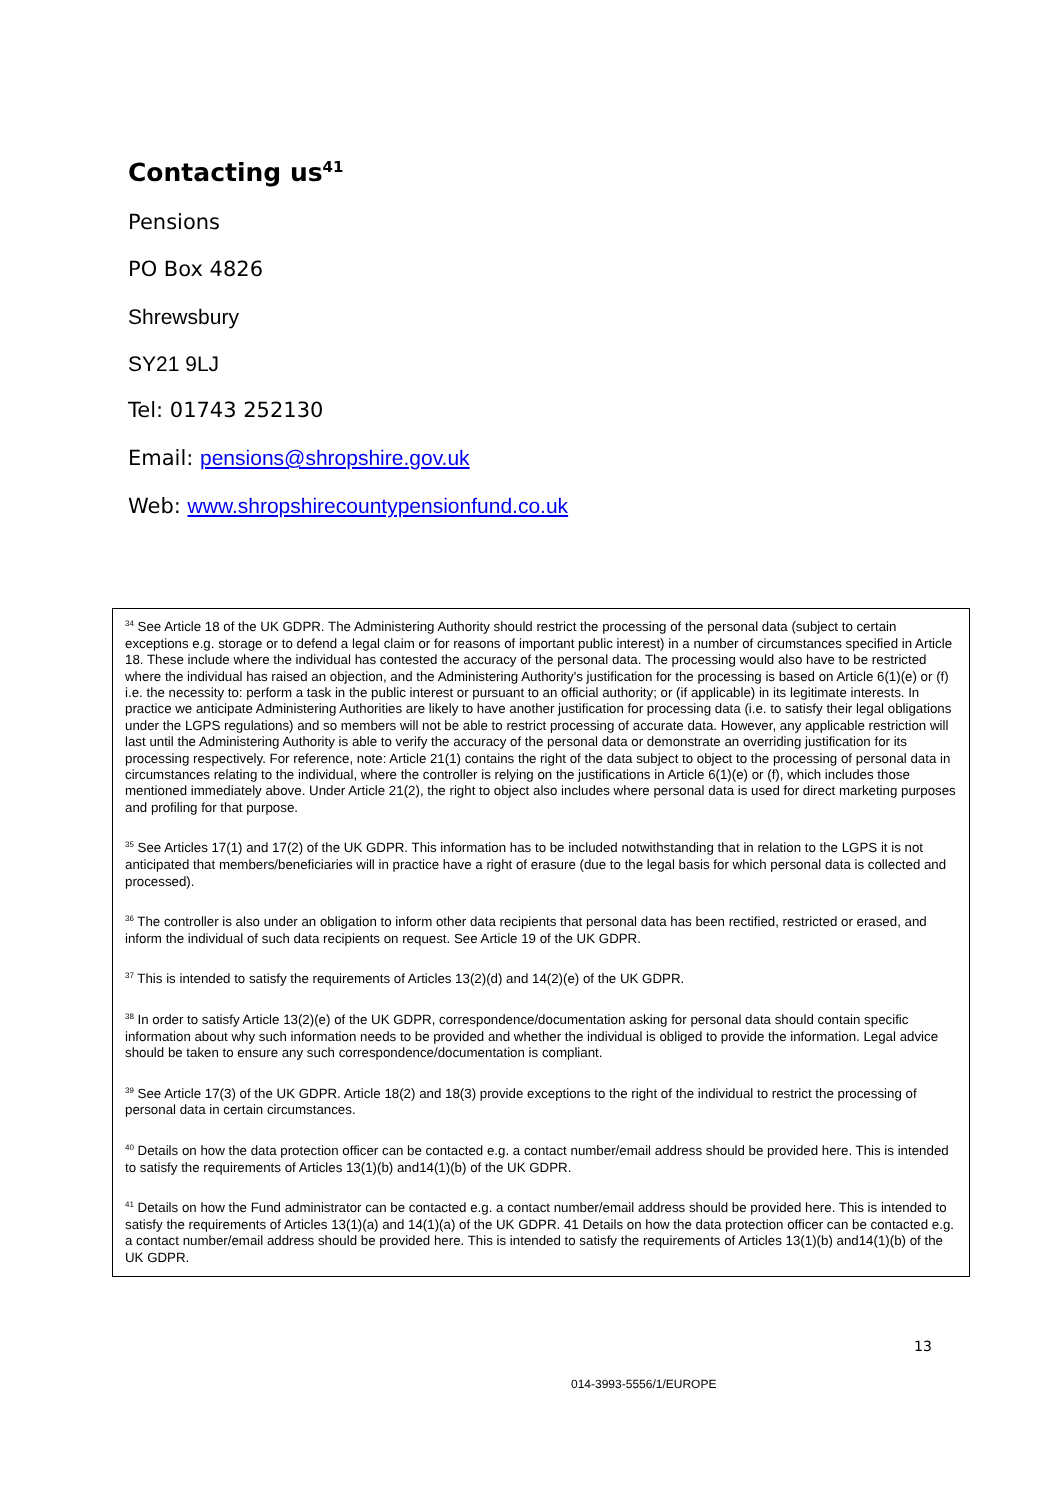Contacting us<sup>41</sup>
Pensions
PO Box 4826
Shrewsbury
SY21 9LJ
Tel: 01743 252130
Email: pensions@shropshire.gov.uk
Web: www.shropshirecountypensionfund.co.uk
<sup>34</sup> See Article 18 of the UK GDPR. The Administering Authority should restrict the processing of the personal data (subject to certain exceptions e.g. storage or to defend a legal claim or for reasons of important public interest) in a number of circumstances specified in Article 18. These include where the individual has contested the accuracy of the personal data. The processing would also have to be restricted where the individual has raised an objection, and the Administering Authority's justification for the processing is based on Article 6(1)(e) or (f) i.e. the necessity to: perform a task in the public interest or pursuant to an official authority; or (if applicable) in its legitimate interests. In practice we anticipate Administering Authorities are likely to have another justification for processing data (i.e. to satisfy their legal obligations under the LGPS regulations) and so members will not be able to restrict processing of accurate data. However, any applicable restriction will last until the Administering Authority is able to verify the accuracy of the personal data or demonstrate an overriding justification for its processing respectively. For reference, note: Article 21(1) contains the right of the data subject to object to the processing of personal data in circumstances relating to the individual, where the controller is relying on the justifications in Article 6(1)(e) or (f), which includes those mentioned immediately above. Under Article 21(2), the right to object also includes where personal data is used for direct marketing purposes and profiling for that purpose.
<sup>35</sup> See Articles 17(1) and 17(2) of the UK GDPR. This information has to be included notwithstanding that in relation to the LGPS it is not anticipated that members/beneficiaries will in practice have a right of erasure (due to the legal basis for which personal data is collected and processed).
<sup>36</sup> The controller is also under an obligation to inform other data recipients that personal data has been rectified, restricted or erased, and inform the individual of such data recipients on request. See Article 19 of the UK GDPR.
<sup>37</sup> This is intended to satisfy the requirements of Articles 13(2)(d) and 14(2)(e) of the UK GDPR.
<sup>38</sup> In order to satisfy Article 13(2)(e) of the UK GDPR, correspondence/documentation asking for personal data should contain specific information about why such information needs to be provided and whether the individual is obliged to provide the information. Legal advice should be taken to ensure any such correspondence/documentation is compliant.
<sup>39</sup> See Article 17(3) of the UK GDPR. Article 18(2) and 18(3) provide exceptions to the right of the individual to restrict the processing of personal data in certain circumstances.
<sup>40</sup> Details on how the data protection officer can be contacted e.g. a contact number/email address should be provided here. This is intended to satisfy the requirements of Articles 13(1)(b) and14(1)(b) of the UK GDPR.
<sup>41</sup> Details on how the Fund administrator can be contacted e.g. a contact number/email address should be provided here. This is intended to satisfy the requirements of Articles 13(1)(a) and 14(1)(a) of the UK GDPR. 41 Details on how the data protection officer can be contacted e.g. a contact number/email address should be provided here. This is intended to satisfy the requirements of Articles 13(1)(b) and14(1)(b) of the UK GDPR.
13
014-3993-5556/1/EUROPE